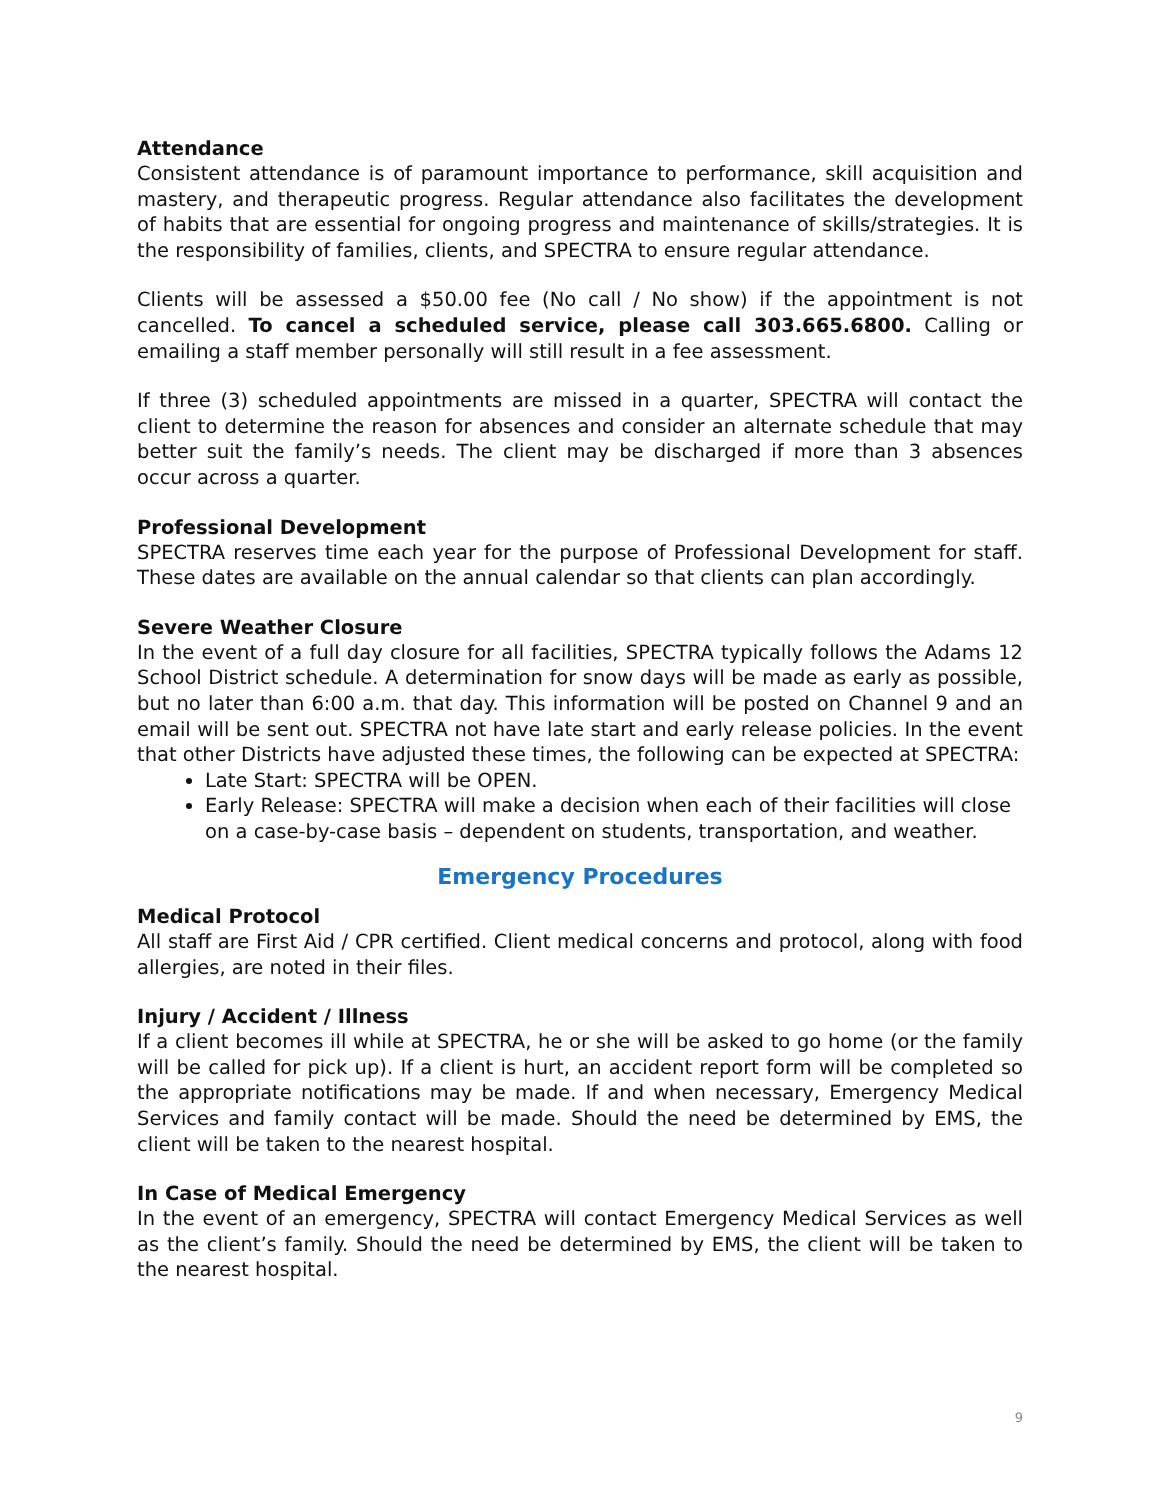Attendance
Consistent attendance is of paramount importance to performance, skill acquisition and mastery, and therapeutic progress. Regular attendance also facilitates the development of habits that are essential for ongoing progress and maintenance of skills/strategies. It is the responsibility of families, clients, and SPECTRA to ensure regular attendance.
Clients will be assessed a $50.00 fee (No call / No show) if the appointment is not cancelled. To cancel a scheduled service, please call 303.665.6800. Calling or emailing a staff member personally will still result in a fee assessment.
If three (3) scheduled appointments are missed in a quarter, SPECTRA will contact the client to determine the reason for absences and consider an alternate schedule that may better suit the family’s needs. The client may be discharged if more than 3 absences occur across a quarter.
Professional Development
SPECTRA reserves time each year for the purpose of Professional Development for staff. These dates are available on the annual calendar so that clients can plan accordingly.
Severe Weather Closure
In the event of a full day closure for all facilities, SPECTRA typically follows the Adams 12 School District schedule. A determination for snow days will be made as early as possible, but no later than 6:00 a.m. that day. This information will be posted on Channel 9 and an email will be sent out. SPECTRA not have late start and early release policies. In the event that other Districts have adjusted these times, the following can be expected at SPECTRA:
Late Start: SPECTRA will be OPEN.
Early Release: SPECTRA will make a decision when each of their facilities will close on a case-by-case basis – dependent on students, transportation, and weather.
Emergency Procedures
Medical Protocol
All staff are First Aid / CPR certified. Client medical concerns and protocol, along with food allergies, are noted in their files.
Injury / Accident / Illness
If a client becomes ill while at SPECTRA, he or she will be asked to go home (or the family will be called for pick up). If a client is hurt, an accident report form will be completed so the appropriate notifications may be made. If and when necessary, Emergency Medical Services and family contact will be made. Should the need be determined by EMS, the client will be taken to the nearest hospital.
In Case of Medical Emergency
In the event of an emergency, SPECTRA will contact Emergency Medical Services as well as the client’s family. Should the need be determined by EMS, the client will be taken to the nearest hospital.
9